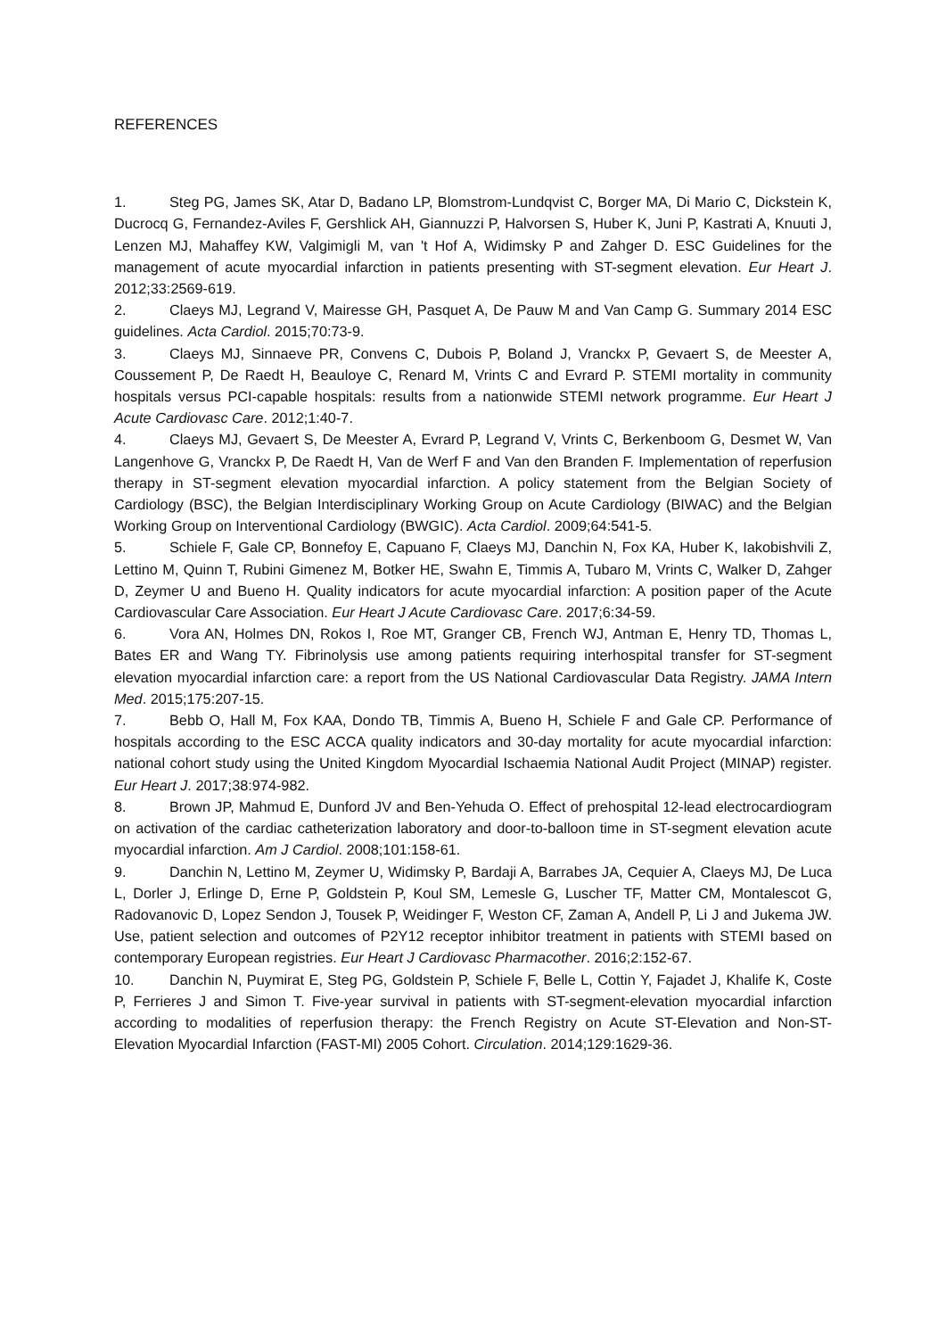REFERENCES
1. Steg PG, James SK, Atar D, Badano LP, Blomstrom-Lundqvist C, Borger MA, Di Mario C, Dickstein K, Ducrocq G, Fernandez-Aviles F, Gershlick AH, Giannuzzi P, Halvorsen S, Huber K, Juni P, Kastrati A, Knuuti J, Lenzen MJ, Mahaffey KW, Valgimigli M, van 't Hof A, Widimsky P and Zahger D. ESC Guidelines for the management of acute myocardial infarction in patients presenting with ST-segment elevation. Eur Heart J. 2012;33:2569-619.
2. Claeys MJ, Legrand V, Mairesse GH, Pasquet A, De Pauw M and Van Camp G. Summary 2014 ESC guidelines. Acta Cardiol. 2015;70:73-9.
3. Claeys MJ, Sinnaeve PR, Convens C, Dubois P, Boland J, Vranckx P, Gevaert S, de Meester A, Coussement P, De Raedt H, Beauloye C, Renard M, Vrints C and Evrard P. STEMI mortality in community hospitals versus PCI-capable hospitals: results from a nationwide STEMI network programme. Eur Heart J Acute Cardiovasc Care. 2012;1:40-7.
4. Claeys MJ, Gevaert S, De Meester A, Evrard P, Legrand V, Vrints C, Berkenboom G, Desmet W, Van Langenhove G, Vranckx P, De Raedt H, Van de Werf F and Van den Branden F. Implementation of reperfusion therapy in ST-segment elevation myocardial infarction. A policy statement from the Belgian Society of Cardiology (BSC), the Belgian Interdisciplinary Working Group on Acute Cardiology (BIWAC) and the Belgian Working Group on Interventional Cardiology (BWGIC). Acta Cardiol. 2009;64:541-5.
5. Schiele F, Gale CP, Bonnefoy E, Capuano F, Claeys MJ, Danchin N, Fox KA, Huber K, Iakobishvili Z, Lettino M, Quinn T, Rubini Gimenez M, Botker HE, Swahn E, Timmis A, Tubaro M, Vrints C, Walker D, Zahger D, Zeymer U and Bueno H. Quality indicators for acute myocardial infarction: A position paper of the Acute Cardiovascular Care Association. Eur Heart J Acute Cardiovasc Care. 2017;6:34-59.
6. Vora AN, Holmes DN, Rokos I, Roe MT, Granger CB, French WJ, Antman E, Henry TD, Thomas L, Bates ER and Wang TY. Fibrinolysis use among patients requiring interhospital transfer for ST-segment elevation myocardial infarction care: a report from the US National Cardiovascular Data Registry. JAMA Intern Med. 2015;175:207-15.
7. Bebb O, Hall M, Fox KAA, Dondo TB, Timmis A, Bueno H, Schiele F and Gale CP. Performance of hospitals according to the ESC ACCA quality indicators and 30-day mortality for acute myocardial infarction: national cohort study using the United Kingdom Myocardial Ischaemia National Audit Project (MINAP) register. Eur Heart J. 2017;38:974-982.
8. Brown JP, Mahmud E, Dunford JV and Ben-Yehuda O. Effect of prehospital 12-lead electrocardiogram on activation of the cardiac catheterization laboratory and door-to-balloon time in ST-segment elevation acute myocardial infarction. Am J Cardiol. 2008;101:158-61.
9. Danchin N, Lettino M, Zeymer U, Widimsky P, Bardaji A, Barrabes JA, Cequier A, Claeys MJ, De Luca L, Dorler J, Erlinge D, Erne P, Goldstein P, Koul SM, Lemesle G, Luscher TF, Matter CM, Montalescot G, Radovanovic D, Lopez Sendon J, Tousek P, Weidinger F, Weston CF, Zaman A, Andell P, Li J and Jukema JW. Use, patient selection and outcomes of P2Y12 receptor inhibitor treatment in patients with STEMI based on contemporary European registries. Eur Heart J Cardiovasc Pharmacother. 2016;2:152-67.
10. Danchin N, Puymirat E, Steg PG, Goldstein P, Schiele F, Belle L, Cottin Y, Fajadet J, Khalife K, Coste P, Ferrieres J and Simon T. Five-year survival in patients with ST-segment-elevation myocardial infarction according to modalities of reperfusion therapy: the French Registry on Acute ST-Elevation and Non-ST-Elevation Myocardial Infarction (FAST-MI) 2005 Cohort. Circulation. 2014;129:1629-36.